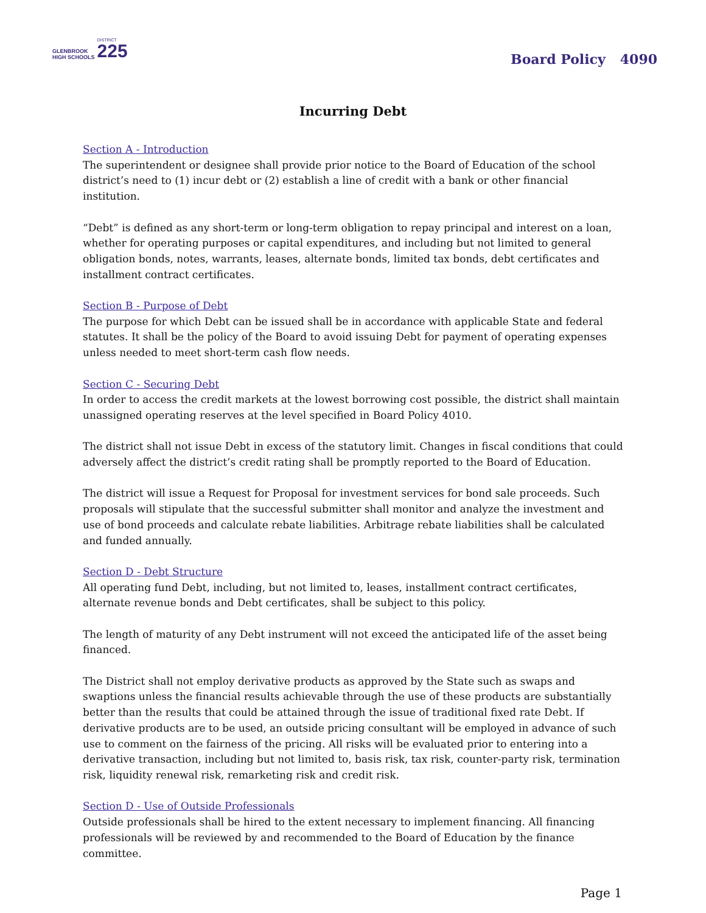GLENBROOK
HIGH SCHOOLS
DISTRICT
225
Board Policy 4090
Incurring Debt
Section A - Introduction
The superintendent or designee shall provide prior notice to the Board of Education of the school district’s need to (1) incur debt or (2) establish a line of credit with a bank or other financial institution.
“Debt” is defined as any short-term or long-term obligation to repay principal and interest on a loan, whether for operating purposes or capital expenditures, and including but not limited to general obligation bonds, notes, warrants, leases, alternate bonds, limited tax bonds, debt certificates and installment contract certificates.
Section B - Purpose of Debt
The purpose for which Debt can be issued shall be in accordance with applicable State and federal statutes. It shall be the policy of the Board to avoid issuing Debt for payment of operating expenses unless needed to meet short-term cash flow needs.
Section C - Securing Debt
In order to access the credit markets at the lowest borrowing cost possible, the district shall maintain unassigned operating reserves at the level specified in Board Policy 4010.
The district shall not issue Debt in excess of the statutory limit. Changes in fiscal conditions that could adversely affect the district’s credit rating shall be promptly reported to the Board of Education.
The district will issue a Request for Proposal for investment services for bond sale proceeds. Such proposals will stipulate that the successful submitter shall monitor and analyze the investment and use of bond proceeds and calculate rebate liabilities. Arbitrage rebate liabilities shall be calculated and funded annually.
Section D - Debt Structure
All operating fund Debt, including, but not limited to, leases, installment contract certificates, alternate revenue bonds and Debt certificates, shall be subject to this policy.
The length of maturity of any Debt instrument will not exceed the anticipated life of the asset being financed.
The District shall not employ derivative products as approved by the State such as swaps and swaptions unless the financial results achievable through the use of these products are substantially better than the results that could be attained through the issue of traditional fixed rate Debt. If derivative products are to be used, an outside pricing consultant will be employed in advance of such use to comment on the fairness of the pricing. All risks will be evaluated prior to entering into a derivative transaction, including but not limited to, basis risk, tax risk, counter-party risk, termination risk, liquidity renewal risk, remarketing risk and credit risk.
Section D - Use of Outside Professionals
Outside professionals shall be hired to the extent necessary to implement financing. All financing professionals will be reviewed by and recommended to the Board of Education by the finance committee.
Page 1